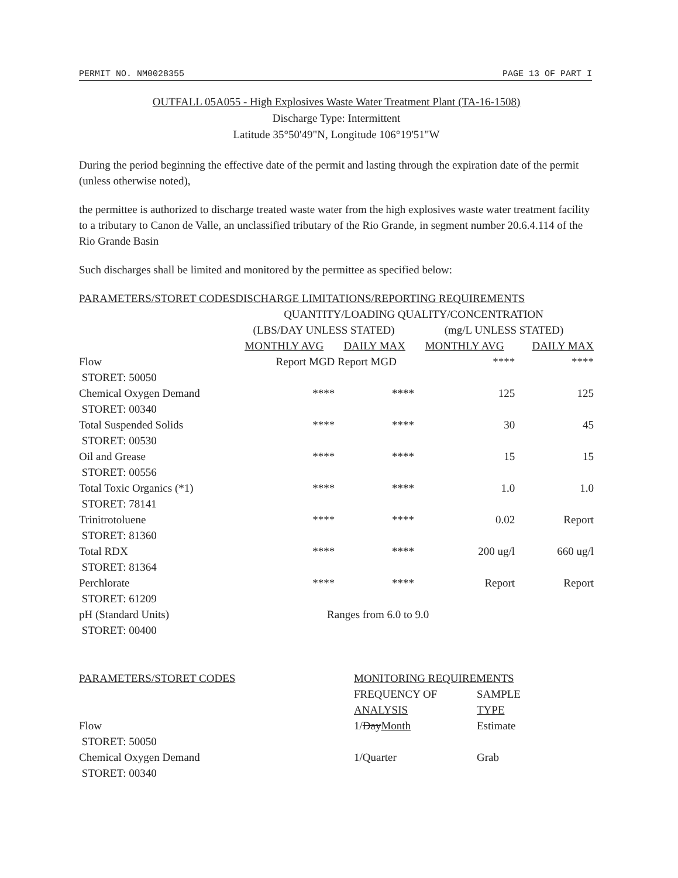PERMIT NO. NM0028355 PAGE 13 OF PART I
OUTFALL 05A055 - High Explosives Waste Water Treatment Plant (TA-16-1508)
Discharge Type: Intermittent
Latitude 35°50'49"N, Longitude 106°19'51"W
During the period beginning the effective date of the permit and lasting through the expiration date of the permit (unless otherwise noted),
the permittee is authorized to discharge treated waste water from the high explosives waste water treatment facility to a tributary to Canon de Valle, an unclassified tributary of the Rio Grande, in segment number 20.6.4.114 of the Rio Grande Basin
Such discharges shall be limited and monitored by the permittee as specified below:
| PARAMETERS/STORET CODESDISCHARGE LIMITATIONS/REPORTING REQUIREMENTS | | | | |
| --- | --- | --- | --- | --- |
| | QUANTITY/LOADING QUALITY/CONCENTRATION | | | |
| | (LBS/DAY UNLESS STATED) | | (mg/L UNLESS STATED) | |
| | MONTHLY AVG | DAILY MAX | MONTHLY AVG | DAILY MAX |
| Flow STORET: 50050 | Report MGD | Report MGD | **** | **** |
| Chemical Oxygen Demand STORET: 00340 | **** | **** | 125 | 125 |
| Total Suspended Solids STORET: 00530 | **** | **** | 30 | 45 |
| Oil and Grease STORET: 00556 | **** | **** | 15 | 15 |
| Total Toxic Organics (*1) STORET: 78141 | **** | **** | 1.0 | 1.0 |
| Trinitrotoluene STORET: 81360 | **** | **** | 0.02 | Report |
| Total RDX STORET: 81364 | **** | **** | 200 ug/l | 660 ug/l |
| Perchlorate STORET: 61209 | **** | **** | Report | Report |
| pH (Standard Units) STORET: 00400 | Ranges from 6.0 to 9.0 | | | |
| PARAMETERS/STORET CODES | MONITORING REQUIREMENTS | |
| --- | --- | --- |
| | FREQUENCY OF ANALYSIS | SAMPLE TYPE |
| Flow STORET: 50050 | 1/ Day Month | Estimate |
| Chemical Oxygen Demand STORET: 00340 | 1/Quarter | Grab |